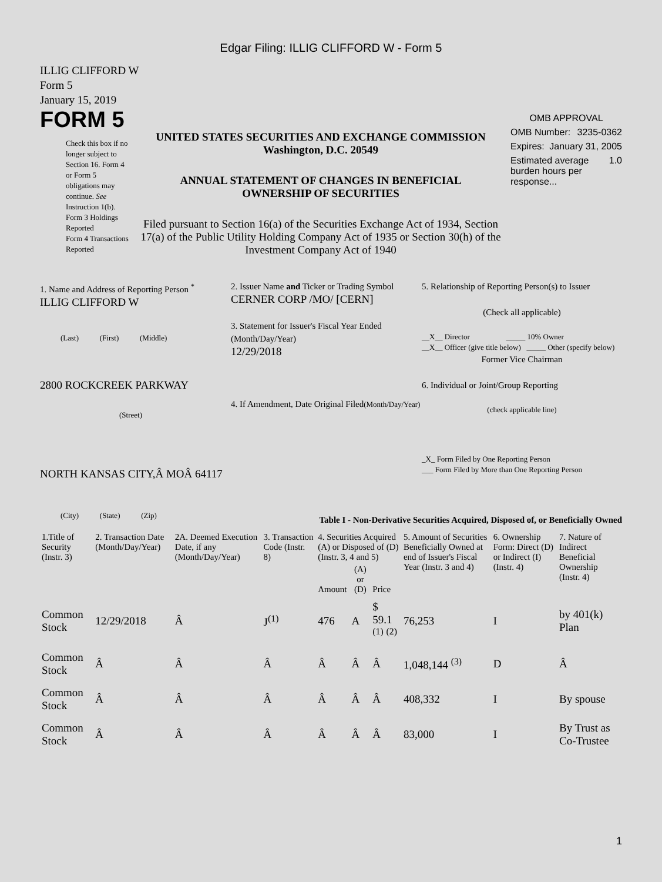Edgar Filing: ILLIG CLIFFORD W - Form 5
ILLIG CLIFFORD W
Form 5
January 15, 2019
FORM 5
Check this box if no longer subject to Section 16. Form 4 or Form 5 obligations may continue. See Instruction 1(b).
Form 3 Holdings Reported
Form 4 Transactions Reported
UNITED STATES SECURITIES AND EXCHANGE COMMISSION
Washington, D.C. 20549
ANNUAL STATEMENT OF CHANGES IN BENEFICIAL
OWNERSHIP OF SECURITIES
Filed pursuant to Section 16(a) of the Securities Exchange Act of 1934, Section 17(a) of the Public Utility Holding Company Act of 1935 or Section 30(h) of the Investment Company Act of 1940
OMB APPROVAL
OMB Number: 3235-0362
Expires: January 31, 2005
Estimated average burden hours per response... 1.0
1. Name and Address of Reporting Person <sup>*</sup>
ILLIG CLIFFORD W
(Last) (First) (Middle)
2800 ROCKCREEK PARKWAY
(Street)
NORTH KANSAS CITY,Â MOÂ 64117
(City) (State) (Zip)
2. Issuer Name and Ticker or Trading Symbol
CERNER CORP /MO/ [CERN]
3. Statement for Issuer's Fiscal Year Ended (Month/Day/Year)
12/29/2018
4. If Amendment, Date Original Filed(Month/Day/Year)
5. Relationship of Reporting Person(s) to Issuer
(Check all applicable)
__X__ Director _____ 10% Owner
__X__ Officer (give title below) _____ Other (specify below)
Former Vice Chairman
6. Individual or Joint/Group Reporting
(check applicable line)
_X_ Form Filed by One Reporting Person
___ Form Filed by More than One Reporting Person
Table I - Non-Derivative Securities Acquired, Disposed of, or Beneficially Owned
| 1.Title of Security (Instr. 3) | 2. Transaction Date (Month/Day/Year) | 2A. Deemed Execution Date, if any (Month/Day/Year) | 3. Transaction Code (Instr. 8) | 4. Securities Acquired (A) or Disposed of (D) (Instr. 3, 4 and 5) | | | 5. Amount of Securities Beneficially Owned at end of Issuer's Fiscal Year (Instr. 3 and 4) | 6. Ownership Form: Direct (D) or Indirect (I) (Instr. 4) | 7. Nature of Indirect Beneficial Ownership (Instr. 4) |
| --- | --- | --- | --- | --- | --- | --- | --- | --- | --- |
| | | | | Amount | (A) or (D) | Price | | | |
| Common Stock | 12/29/2018 | Â | J<sup>(1)</sup> | 476 | A | $ 59.1 <sup>(1)</sup> <sup>(2)</sup> | 76,253 | I | by 401(k) Plan |
| Common Stock | Â | Â | Â | Â | Â | Â | 1,048,144 <sup>(3)</sup> | D | Â |
| Common Stock | Â | Â | Â | Â | Â | Â | 408,332 | I | By spouse |
| Common Stock | Â | Â | Â | Â | Â | Â | 83,000 | I | By Trust as Co-Trustee |
1